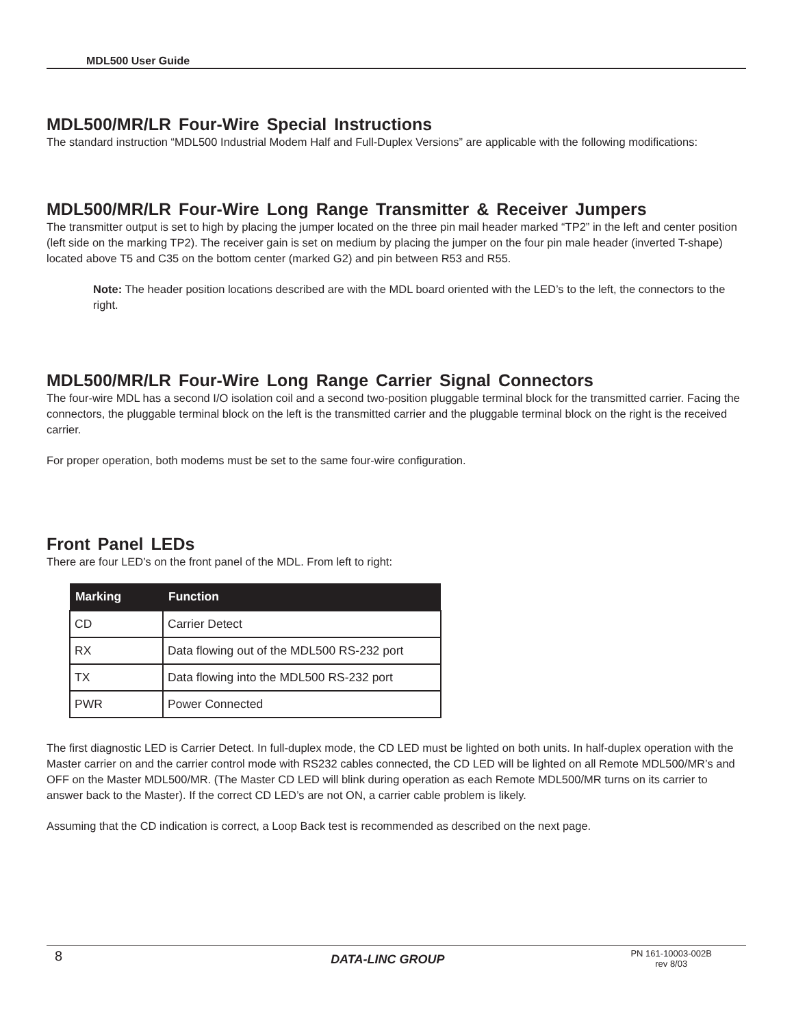MDL500 User Guide
MDL500/MR/LR Four-Wire Special Instructions
The standard instruction “MDL500 Industrial Modem Half and Full-Duplex Versions” are applicable with the following modifications:
MDL500/MR/LR Four-Wire Long Range Transmitter & Receiver Jumpers
The transmitter output is set to high by placing the jumper located on the three pin mail header marked “TP2” in the left and center position (left side on the marking TP2). The receiver gain is set on medium by placing the jumper on the four pin male header (inverted T-shape) located above T5 and C35 on the bottom center (marked G2) and pin between R53 and R55.
Note: The header position locations described are with the MDL board oriented with the LED’s to the left, the connectors to the right.
MDL500/MR/LR Four-Wire Long Range Carrier Signal Connectors
The four-wire MDL has a second I/O isolation coil and a second two-position pluggable terminal block for the transmitted carrier. Facing the connectors, the pluggable terminal block on the left is the transmitted carrier and the pluggable terminal block on the right is the received carrier.
For proper operation, both modems must be set to the same four-wire configuration.
Front Panel LEDs
There are four LED’s on the front panel of the MDL. From left to right:
| Marking | Function |
| --- | --- |
| CD | Carrier Detect |
| RX | Data flowing out of the MDL500 RS-232 port |
| TX | Data flowing into the MDL500 RS-232 port |
| PWR | Power Connected |
The first diagnostic LED is Carrier Detect. In full-duplex mode, the CD LED must be lighted on both units. In half-duplex operation with the Master carrier on and the carrier control mode with RS232 cables connected, the CD LED will be lighted on all Remote MDL500/MR’s and OFF on the Master MDL500/MR. (The Master CD LED will blink during operation as each Remote MDL500/MR turns on its carrier to answer back to the Master). If the correct CD LED’s are not ON, a carrier cable problem is likely.
Assuming that the CD indication is correct, a Loop Back test is recommended as described on the next page.
8 DATA-LINC GROUP PN 161-10003-002B
rev 8/03